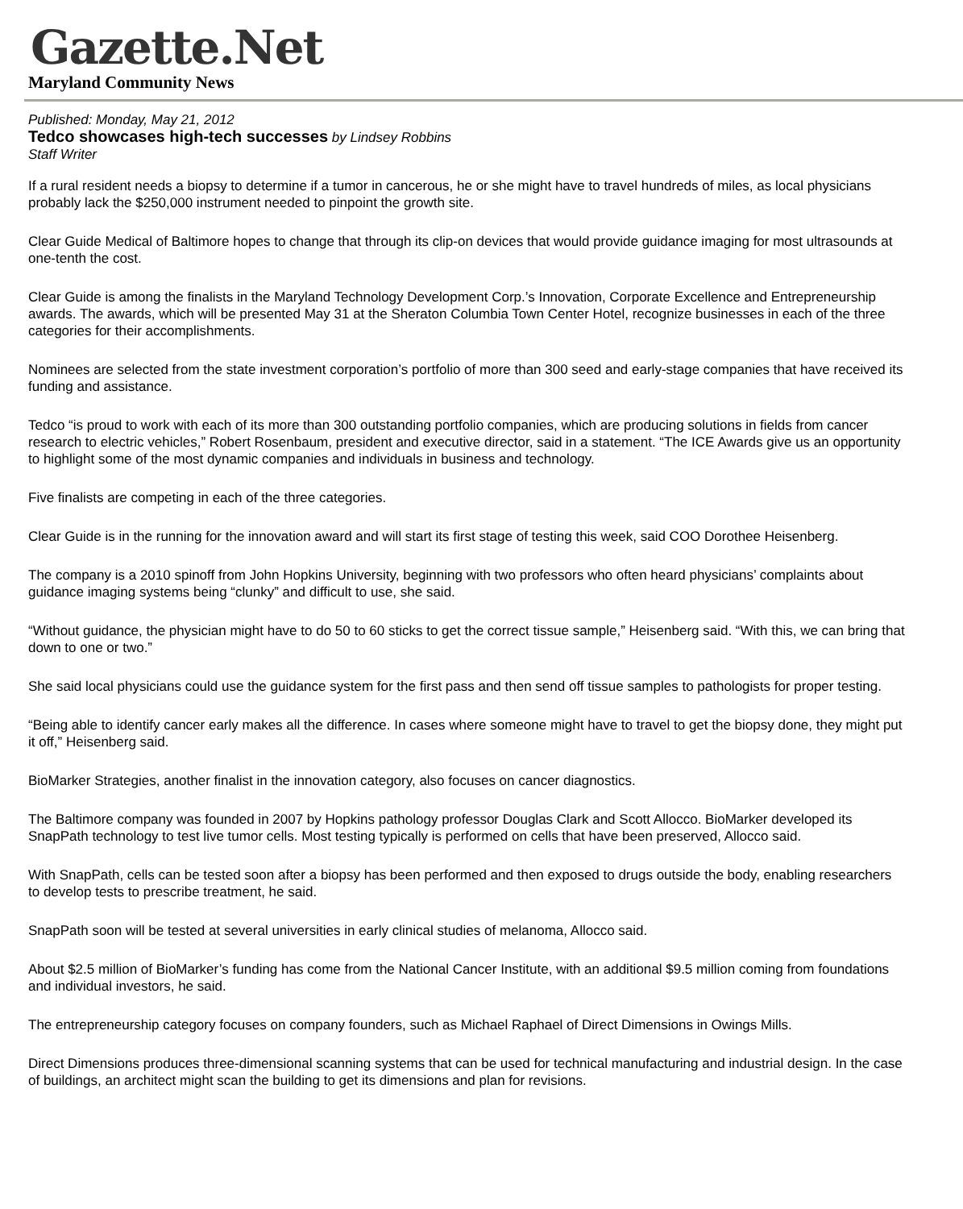Gazette.Net
Maryland Community News
Published: Monday, May 21, 2012
Tedco showcases high-tech successes by Lindsey Robbins
Staff Writer
If a rural resident needs a biopsy to determine if a tumor in cancerous, he or she might have to travel hundreds of miles, as local physicians probably lack the $250,000 instrument needed to pinpoint the growth site.
Clear Guide Medical of Baltimore hopes to change that through its clip-on devices that would provide guidance imaging for most ultrasounds at one-tenth the cost.
Clear Guide is among the finalists in the Maryland Technology Development Corp.’s Innovation, Corporate Excellence and Entrepreneurship awards. The awards, which will be presented May 31 at the Sheraton Columbia Town Center Hotel, recognize businesses in each of the three categories for their accomplishments.
Nominees are selected from the state investment corporation’s portfolio of more than 300 seed and early-stage companies that have received its funding and assistance.
Tedco “is proud to work with each of its more than 300 outstanding portfolio companies, which are producing solutions in fields from cancer research to electric vehicles,” Robert Rosenbaum, president and executive director, said in a statement. “The ICE Awards give us an opportunity to highlight some of the most dynamic companies and individuals in business and technology.
Five finalists are competing in each of the three categories.
Clear Guide is in the running for the innovation award and will start its first stage of testing this week, said COO Dorothee Heisenberg.
The company is a 2010 spinoff from John Hopkins University, beginning with two professors who often heard physicians’ complaints about guidance imaging systems being “clunky” and difficult to use, she said.
“Without guidance, the physician might have to do 50 to 60 sticks to get the correct tissue sample,” Heisenberg said. “With this, we can bring that down to one or two.”
She said local physicians could use the guidance system for the first pass and then send off tissue samples to pathologists for proper testing.
“Being able to identify cancer early makes all the difference. In cases where someone might have to travel to get the biopsy done, they might put it off,” Heisenberg said.
BioMarker Strategies, another finalist in the innovation category, also focuses on cancer diagnostics.
The Baltimore company was founded in 2007 by Hopkins pathology professor Douglas Clark and Scott Allocco. BioMarker developed its SnapPath technology to test live tumor cells. Most testing typically is performed on cells that have been preserved, Allocco said.
With SnapPath, cells can be tested soon after a biopsy has been performed and then exposed to drugs outside the body, enabling researchers to develop tests to prescribe treatment, he said.
SnapPath soon will be tested at several universities in early clinical studies of melanoma, Allocco said.
About $2.5 million of BioMarker’s funding has come from the National Cancer Institute, with an additional $9.5 million coming from foundations and individual investors, he said.
The entrepreneurship category focuses on company founders, such as Michael Raphael of Direct Dimensions in Owings Mills.
Direct Dimensions produces three-dimensional scanning systems that can be used for technical manufacturing and industrial design. In the case of buildings, an architect might scan the building to get its dimensions and plan for revisions.